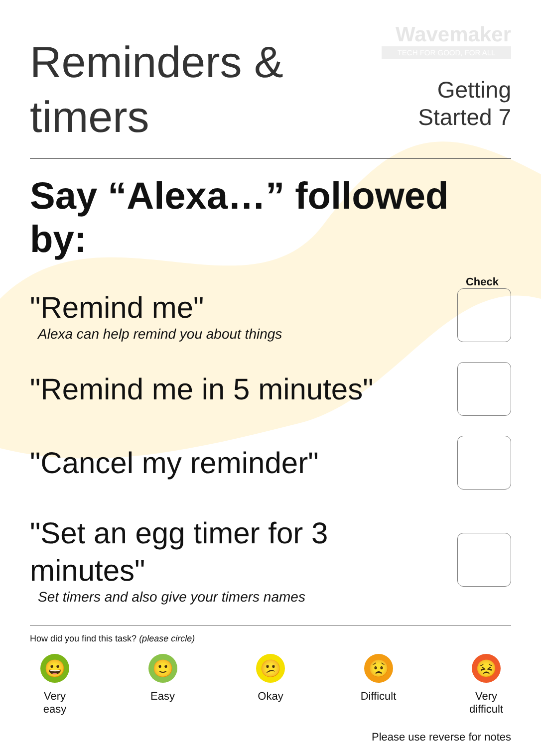Reminders &
timers
Wavemaker
TECH FOR GOOD, FOR ALL
Getting
Started 7
Say “Alexa…” followed by:
Check
"Remind me"
Alexa can help remind you about things
"Remind me in 5 minutes"
"Cancel my reminder"
"Set an egg timer for 3
minutes"
Set timers and also give your timers names
How did you find this task? (please circle)
😀
Very
easy
🙂
Easy
😕
Okay
😟
Difficult
😣
Very
difficult
Please use reverse for notes